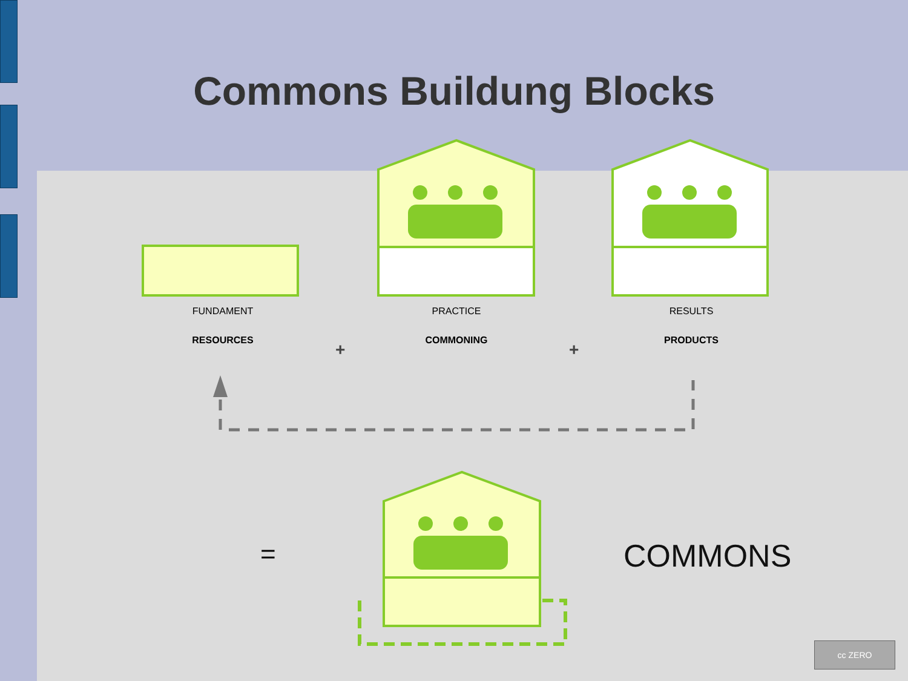Commons Buildung Blocks
FUNDAMENT
RESOURCES
PRACTICE
COMMONING
RESULTS
PRODUCTS
+ +
= COMMONS
cc ZERO